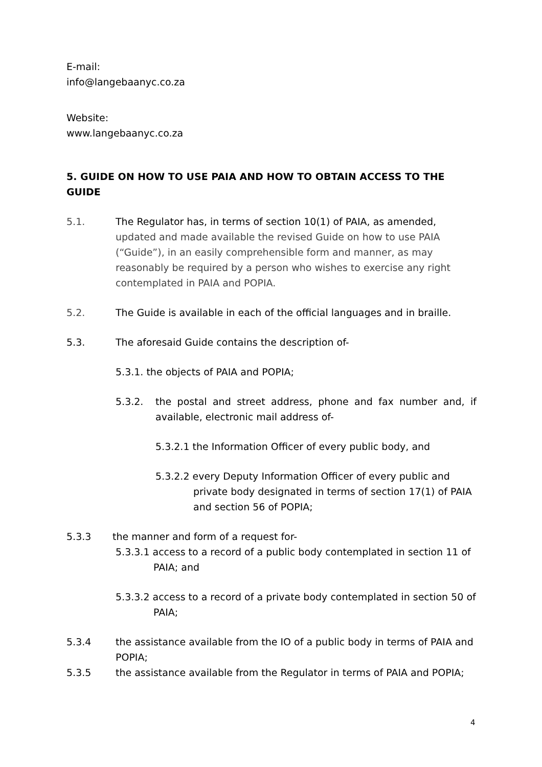E-mail:
info@langebaanyc.co.za
Website:
www.langebaanyc.co.za
5. GUIDE ON HOW TO USE PAIA AND HOW TO OBTAIN ACCESS TO THE GUIDE
5.1. The Regulator has, in terms of section 10(1) of PAIA, as amended, updated and made available the revised Guide on how to use PAIA (“Guide”), in an easily comprehensible form and manner, as may reasonably be required by a person who wishes to exercise any right contemplated in PAIA and POPIA.
5.2. The Guide is available in each of the official languages and in braille.
5.3. The aforesaid Guide contains the description of-
5.3.1. the objects of PAIA and POPIA;
5.3.2. the postal and street address, phone and fax number and, if available, electronic mail address of-
5.3.2.1 the Information Officer of every public body, and
5.3.2.2 every Deputy Information Officer of every public and private body designated in terms of section 17(1) of PAIA and section 56 of POPIA;
5.3.3 the manner and form of a request for-
5.3.3.1 access to a record of a public body contemplated in section 11 of PAIA; and
5.3.3.2 access to a record of a private body contemplated in section 50 of PAIA;
5.3.4 the assistance available from the IO of a public body in terms of PAIA and POPIA;
5.3.5 the assistance available from the Regulator in terms of PAIA and POPIA;
4